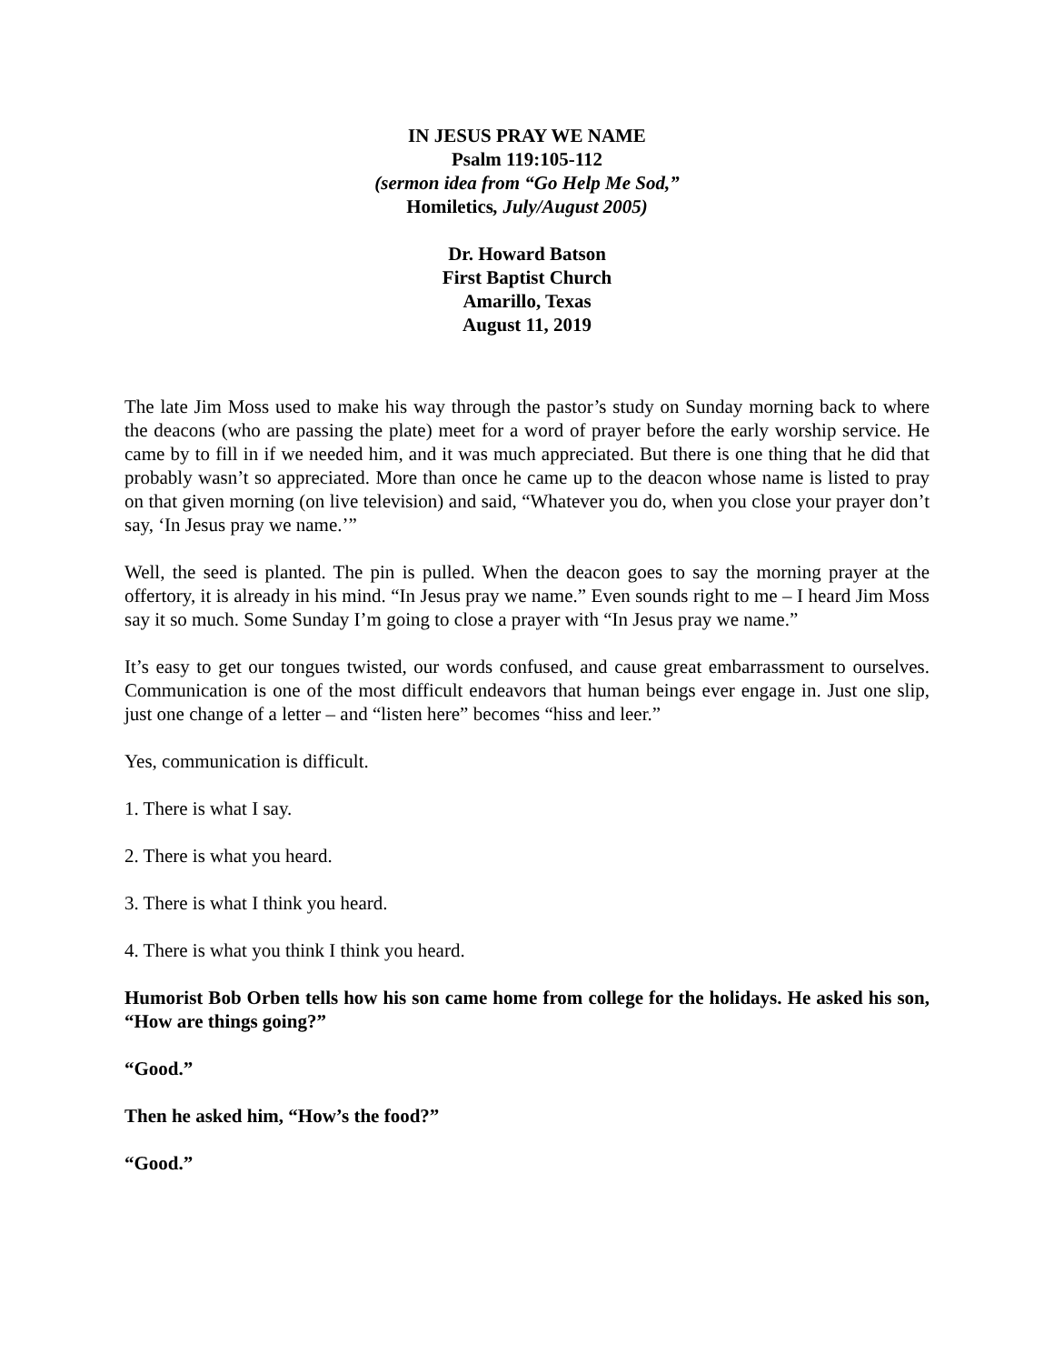IN JESUS PRAY WE NAME
Psalm 119:105-112
(sermon idea from “Go Help Me Sod,”
Homiletics, July/August 2005)
Dr. Howard Batson
First Baptist Church
Amarillo, Texas
August 11, 2019
The late Jim Moss used to make his way through the pastor’s study on Sunday morning back to where the deacons (who are passing the plate) meet for a word of prayer before the early worship service. He came by to fill in if we needed him, and it was much appreciated. But there is one thing that he did that probably wasn’t so appreciated. More than once he came up to the deacon whose name is listed to pray on that given morning (on live television) and said, “Whatever you do, when you close your prayer don’t say, ‘In Jesus pray we name.’”
Well, the seed is planted. The pin is pulled. When the deacon goes to say the morning prayer at the offertory, it is already in his mind. “In Jesus pray we name.” Even sounds right to me – I heard Jim Moss say it so much. Some Sunday I’m going to close a prayer with “In Jesus pray we name.”
It’s easy to get our tongues twisted, our words confused, and cause great embarrassment to ourselves. Communication is one of the most difficult endeavors that human beings ever engage in. Just one slip, just one change of a letter – and “listen here” becomes “hiss and leer.”
Yes, communication is difficult.
1. There is what I say.
2. There is what you heard.
3. There is what I think you heard.
4. There is what you think I think you heard.
Humorist Bob Orben tells how his son came home from college for the holidays. He asked his son, “How are things going?”
“Good.”
Then he asked him, “How’s the food?”
“Good.”